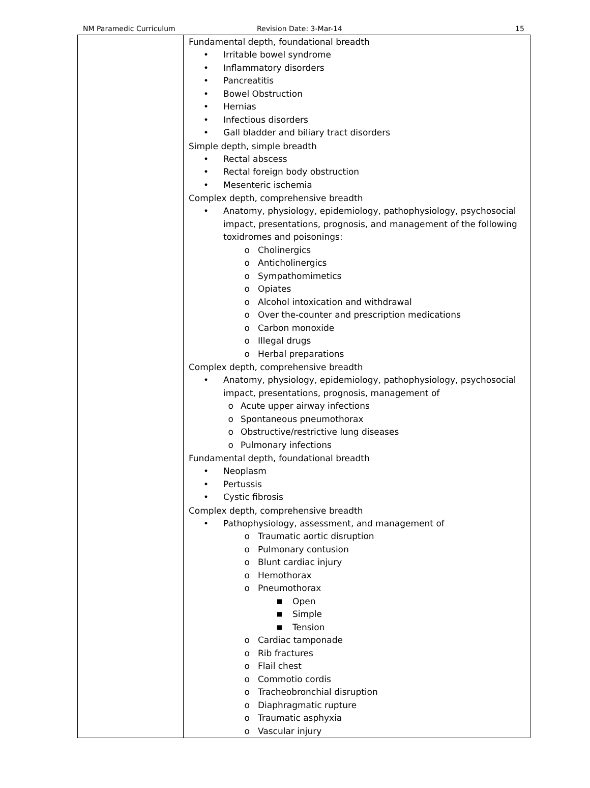NM Paramedic Curriculum Revision Date: 3-Mar-14 15
| | Fundamental depth, foundational breadth • Irritable bowel syndrome • Inflammatory disorders • Pancreatitis • Bowel Obstruction • Hernias • Infectious disorders • Gall bladder and biliary tract disorders Simple depth, simple breadth • Rectal abscess • Rectal foreign body obstruction • Mesenteric ischemia Complex depth, comprehensive breadth • Anatomy, physiology, epidemiology, pathophysiology, psychosocial impact, presentations, prognosis, and management of the following toxidromes and poisonings: o Cholinergics o Anticholinergics o Sympathomimetics o Opiates o Alcohol intoxication and withdrawal o Over the-counter and prescription medications o Carbon monoxide o Illegal drugs o Herbal preparations Complex depth, comprehensive breadth • Anatomy, physiology, epidemiology, pathophysiology, psychosocial impact, presentations, prognosis, management of o Acute upper airway infections o Spontaneous pneumothorax o Obstructive/restrictive lung diseases o Pulmonary infections Fundamental depth, foundational breadth • Neoplasm • Pertussis • Cystic fibrosis Complex depth, comprehensive breadth • Pathophysiology, assessment, and management of o Traumatic aortic disruption o Pulmonary contusion o Blunt cardiac injury o Hemothorax o Pneumothorax ■ Open ■ Simple ■ Tension o Cardiac tamponade o Rib fractures o Flail chest o Commotio cordis o Tracheobronchial disruption o Diaphragmatic rupture o Traumatic asphyxia o Vascular injury |